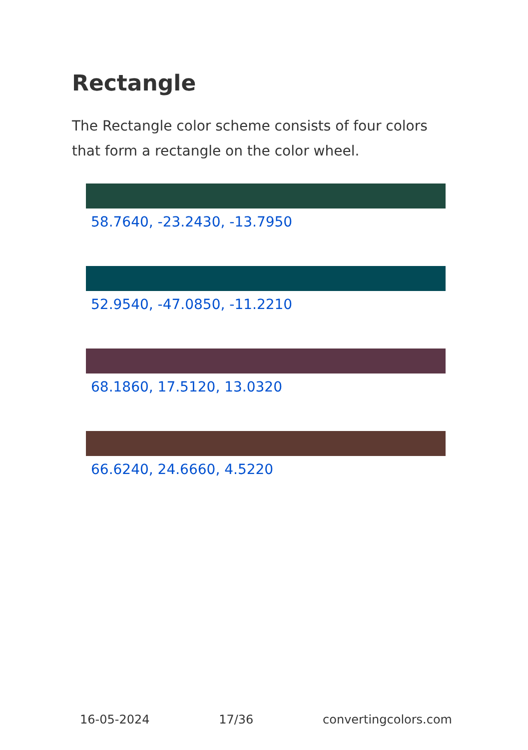Rectangle
The Rectangle color scheme consists of four colors that form a rectangle on the color wheel.
58.7640, -23.2430, -13.7950
52.9540, -47.0850, -11.2210
68.1860, 17.5120, 13.0320
66.6240, 24.6660, 4.5220
16-05-2024 17/36 convertingcolors.com